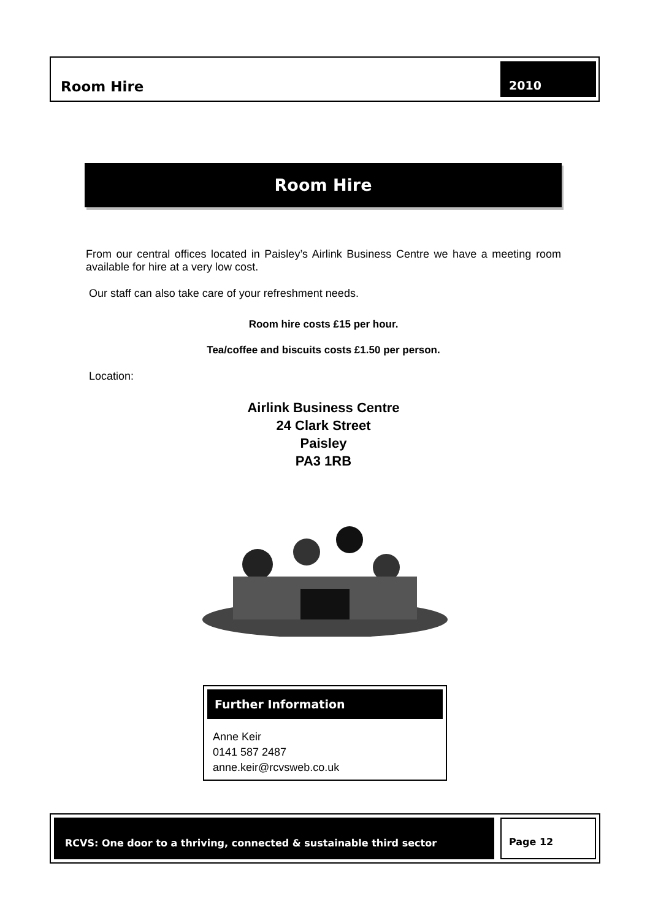Room Hire
2010
Room Hire
From our central offices located in Paisley’s Airlink Business Centre we have a meeting room available for hire at a very low cost.
Our staff can also take care of your refreshment needs.
Room hire costs £15 per hour.
Tea/coffee and biscuits costs £1.50 per person.
Location:
Airlink Business Centre
24 Clark Street
Paisley
PA3 1RB
Further Information
Anne Keir
0141 587 2487
anne.keir@rcvsweb.co.uk
RCVS: One door to a thriving, connected & sustainable third sector
Page 12